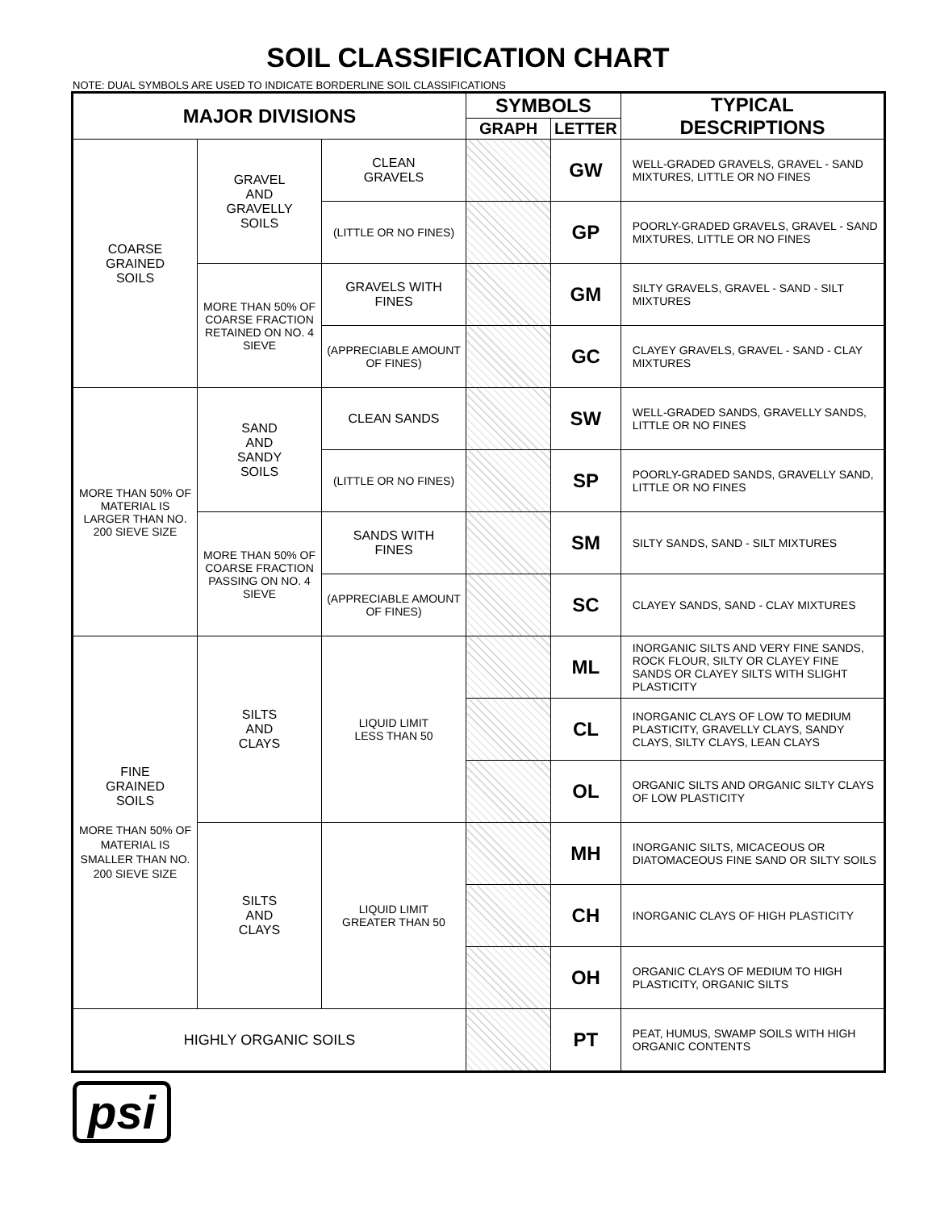SOIL CLASSIFICATION CHART
NOTE: DUAL SYMBOLS ARE USED TO INDICATE BORDERLINE SOIL CLASSIFICATIONS
| MAJOR DIVISIONS | | | SYMBOLS | | TYPICAL DESCRIPTIONS |
| --- | --- | --- | --- | --- | --- |
| | | | GRAPH | LETTER | |
| COARSE GRAINED SOILS | GRAVEL AND GRAVELLY SOILS | CLEAN GRAVELS | | GW | WELL-GRADED GRAVELS, GRAVEL - SAND MIXTURES, LITTLE OR NO FINES |
| | | (LITTLE OR NO FINES) | | GP | POORLY-GRADED GRAVELS, GRAVEL - SAND MIXTURES, LITTLE OR NO FINES |
| | MORE THAN 50% OF COARSE FRACTION RETAINED ON NO. 4 SIEVE | GRAVELS WITH FINES | | GM | SILTY GRAVELS, GRAVEL - SAND - SILT MIXTURES |
| | | (APPRECIABLE AMOUNT OF FINES) | | GC | CLAYEY GRAVELS, GRAVEL - SAND - CLAY MIXTURES |
| MORE THAN 50% OF MATERIAL IS LARGER THAN NO. 200 SIEVE SIZE | SAND AND SANDY SOILS | CLEAN SANDS | | SW | WELL-GRADED SANDS, GRAVELLY SANDS, LITTLE OR NO FINES |
| | | (LITTLE OR NO FINES) | | SP | POORLY-GRADED SANDS, GRAVELLY SAND, LITTLE OR NO FINES |
| | MORE THAN 50% OF COARSE FRACTION PASSING ON NO. 4 SIEVE | SANDS WITH FINES | | SM | SILTY SANDS, SAND - SILT MIXTURES |
| | | (APPRECIABLE AMOUNT OF FINES) | | SC | CLAYEY SANDS, SAND - CLAY MIXTURES |
| FINE GRAINED SOILS MORE THAN 50% OF MATERIAL IS SMALLER THAN NO. 200 SIEVE SIZE | SILTS AND CLAYS | LIQUID LIMIT LESS THAN 50 | | ML | INORGANIC SILTS AND VERY FINE SANDS, ROCK FLOUR, SILTY OR CLAYEY FINE SANDS OR CLAYEY SILTS WITH SLIGHT PLASTICITY |
| | | | | CL | INORGANIC CLAYS OF LOW TO MEDIUM PLASTICITY, GRAVELLY CLAYS, SANDY CLAYS, SILTY CLAYS, LEAN CLAYS |
| | | | | OL | ORGANIC SILTS AND ORGANIC SILTY CLAYS OF LOW PLASTICITY |
| | SILTS AND CLAYS | LIQUID LIMIT GREATER THAN 50 | | MH | INORGANIC SILTS, MICACEOUS OR DIATOMACEOUS FINE SAND OR SILTY SOILS |
| | | | | CH | INORGANIC CLAYS OF HIGH PLASTICITY |
| | | | | OH | ORGANIC CLAYS OF MEDIUM TO HIGH PLASTICITY, ORGANIC SILTS |
| HIGHLY ORGANIC SOILS | | | | PT | PEAT, HUMUS, SWAMP SOILS WITH HIGH ORGANIC CONTENTS |
psi